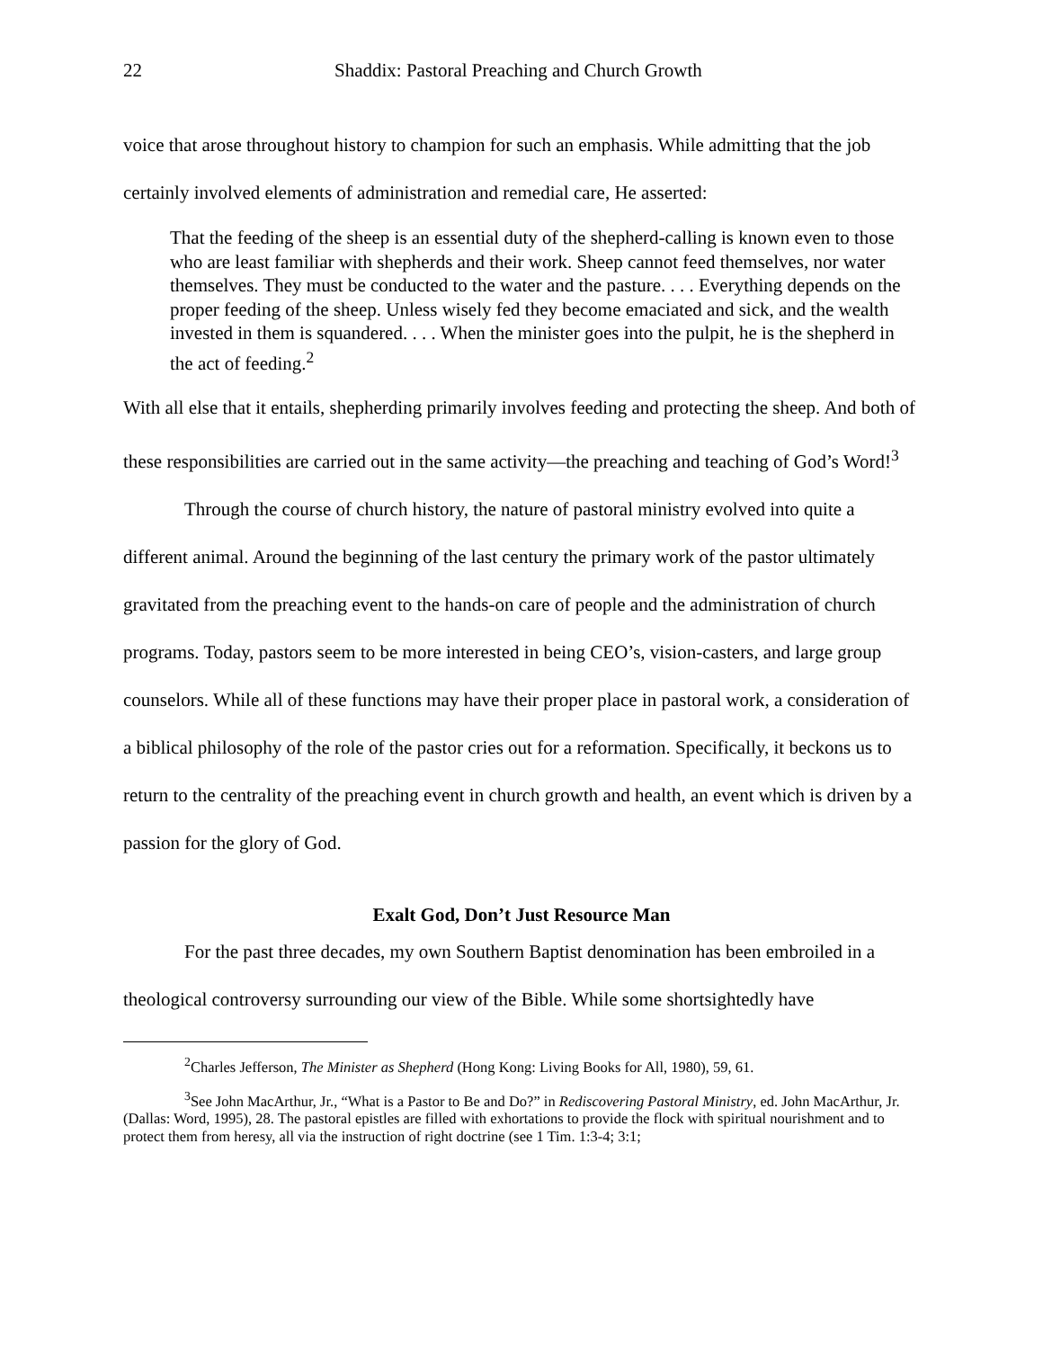22 Shaddix: Pastoral Preaching and Church Growth
voice that arose throughout history to champion for such an emphasis. While admitting that the job certainly involved elements of administration and remedial care, He asserted:
That the feeding of the sheep is an essential duty of the shepherd-calling is known even to those who are least familiar with shepherds and their work. Sheep cannot feed themselves, nor water themselves. They must be conducted to the water and the pasture. . . . Everything depends on the proper feeding of the sheep. Unless wisely fed they become emaciated and sick, and the wealth invested in them is squandered. . . . When the minister goes into the pulpit, he is the shepherd in the act of feeding.<sup>2</sup>
With all else that it entails, shepherding primarily involves feeding and protecting the sheep. And both of these responsibilities are carried out in the same activity—the preaching and teaching of God’s Word!<sup>3</sup>
Through the course of church history, the nature of pastoral ministry evolved into quite a different animal. Around the beginning of the last century the primary work of the pastor ultimately gravitated from the preaching event to the hands-on care of people and the administration of church programs. Today, pastors seem to be more interested in being CEO’s, vision-casters, and large group counselors. While all of these functions may have their proper place in pastoral work, a consideration of a biblical philosophy of the role of the pastor cries out for a reformation. Specifically, it beckons us to return to the centrality of the preaching event in church growth and health, an event which is driven by a passion for the glory of God.
Exalt God, Don’t Just Resource Man
For the past three decades, my own Southern Baptist denomination has been embroiled in a theological controversy surrounding our view of the Bible. While some shortsightedly have
<sup>2</sup> Charles Jefferson, The Minister as Shepherd (Hong Kong: Living Books for All, 1980), 59, 61.
<sup>3</sup> See John MacArthur, Jr., “What is a Pastor to Be and Do?” in Rediscovering Pastoral Ministry, ed. John MacArthur, Jr. (Dallas: Word, 1995), 28. The pastoral epistles are filled with exhortations to provide the flock with spiritual nourishment and to protect them from heresy, all via the instruction of right doctrine (see 1 Tim. 1:3-4; 3:1;